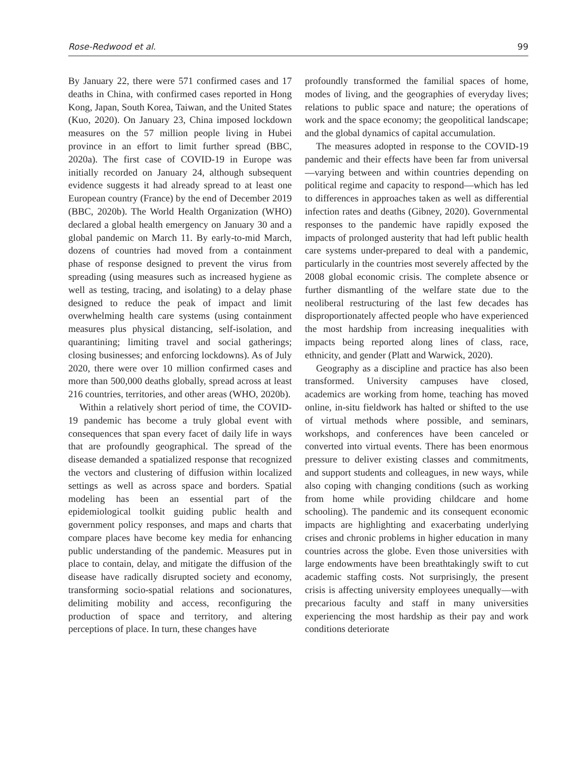Rose-Redwood et al. 99
By January 22, there were 571 confirmed cases and 17 deaths in China, with confirmed cases reported in Hong Kong, Japan, South Korea, Taiwan, and the United States (Kuo, 2020). On January 23, China imposed lockdown measures on the 57 million people living in Hubei province in an effort to limit further spread (BBC, 2020a). The first case of COVID-19 in Europe was initially recorded on January 24, although subsequent evidence suggests it had already spread to at least one European country (France) by the end of December 2019 (BBC, 2020b). The World Health Organization (WHO) declared a global health emergency on January 30 and a global pandemic on March 11. By early-to-mid March, dozens of countries had moved from a containment phase of response designed to prevent the virus from spreading (using measures such as increased hygiene as well as testing, tracing, and isolating) to a delay phase designed to reduce the peak of impact and limit overwhelming health care systems (using containment measures plus physical distancing, self-isolation, and quarantining; limiting travel and social gatherings; closing businesses; and enforcing lockdowns). As of July 2020, there were over 10 million confirmed cases and more than 500,000 deaths globally, spread across at least 216 countries, territories, and other areas (WHO, 2020b).
Within a relatively short period of time, the COVID-19 pandemic has become a truly global event with consequences that span every facet of daily life in ways that are profoundly geographical. The spread of the disease demanded a spatialized response that recognized the vectors and clustering of diffusion within localized settings as well as across space and borders. Spatial modeling has been an essential part of the epidemiological toolkit guiding public health and government policy responses, and maps and charts that compare places have become key media for enhancing public understanding of the pandemic. Measures put in place to contain, delay, and mitigate the diffusion of the disease have radically disrupted society and economy, transforming socio-spatial relations and socionatures, delimiting mobility and access, reconfiguring the production of space and territory, and altering perceptions of place. In turn, these changes have
profoundly transformed the familial spaces of home, modes of living, and the geographies of everyday lives; relations to public space and nature; the operations of work and the space economy; the geopolitical landscape; and the global dynamics of capital accumulation.
The measures adopted in response to the COVID-19 pandemic and their effects have been far from universal—varying between and within countries depending on political regime and capacity to respond—which has led to differences in approaches taken as well as differential infection rates and deaths (Gibney, 2020). Governmental responses to the pandemic have rapidly exposed the impacts of prolonged austerity that had left public health care systems under-prepared to deal with a pandemic, particularly in the countries most severely affected by the 2008 global economic crisis. The complete absence or further dismantling of the welfare state due to the neoliberal restructuring of the last few decades has disproportionately affected people who have experienced the most hardship from increasing inequalities with impacts being reported along lines of class, race, ethnicity, and gender (Platt and Warwick, 2020).
Geography as a discipline and practice has also been transformed. University campuses have closed, academics are working from home, teaching has moved online, in-situ fieldwork has halted or shifted to the use of virtual methods where possible, and seminars, workshops, and conferences have been canceled or converted into virtual events. There has been enormous pressure to deliver existing classes and commitments, and support students and colleagues, in new ways, while also coping with changing conditions (such as working from home while providing childcare and home schooling). The pandemic and its consequent economic impacts are highlighting and exacerbating underlying crises and chronic problems in higher education in many countries across the globe. Even those universities with large endowments have been breathtakingly swift to cut academic staffing costs. Not surprisingly, the present crisis is affecting university employees unequally—with precarious faculty and staff in many universities experiencing the most hardship as their pay and work conditions deteriorate